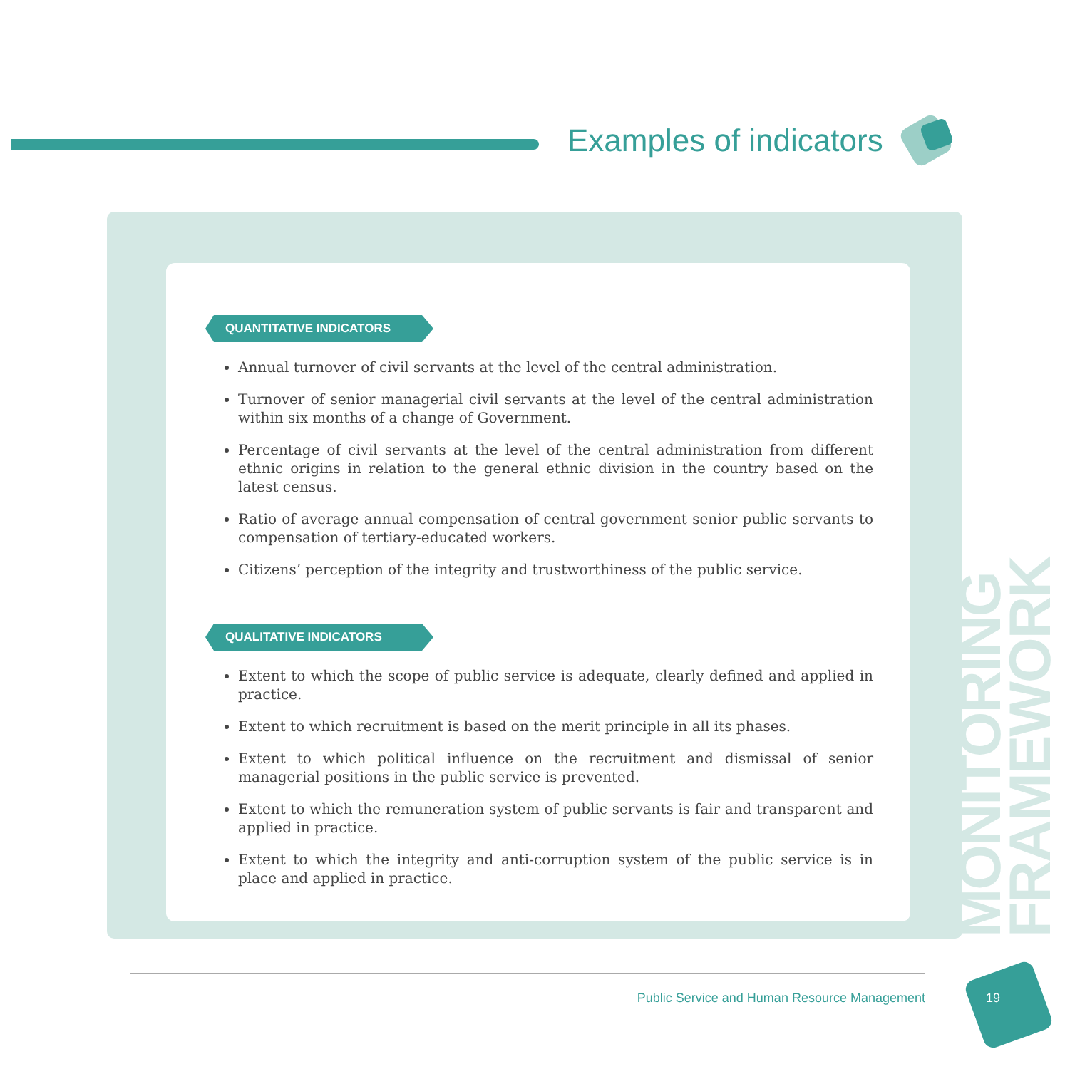Examples of indicators
QUANTITATIVE INDICATORS
Annual turnover of civil servants at the level of the central administration.
Turnover of senior managerial civil servants at the level of the central administration within six months of a change of Government.
Percentage of civil servants at the level of the central administration from different ethnic origins in relation to the general ethnic division in the country based on the latest census.
Ratio of average annual compensation of central government senior public servants to compensation of tertiary-educated workers.
Citizens’ perception of the integrity and trustworthiness of the public service.
QUALITATIVE INDICATORS
Extent to which the scope of public service is adequate, clearly defined and applied in practice.
Extent to which recruitment is based on the merit principle in all its phases.
Extent to which political influence on the recruitment and dismissal of senior managerial positions in the public service is prevented.
Extent to which the remuneration system of public servants is fair and transparent and applied in practice.
Extent to which the integrity and anti-corruption system of the public service is in place and applied in practice.
MONITORING FRAMEWORK
Public Service and Human Resource Management
19